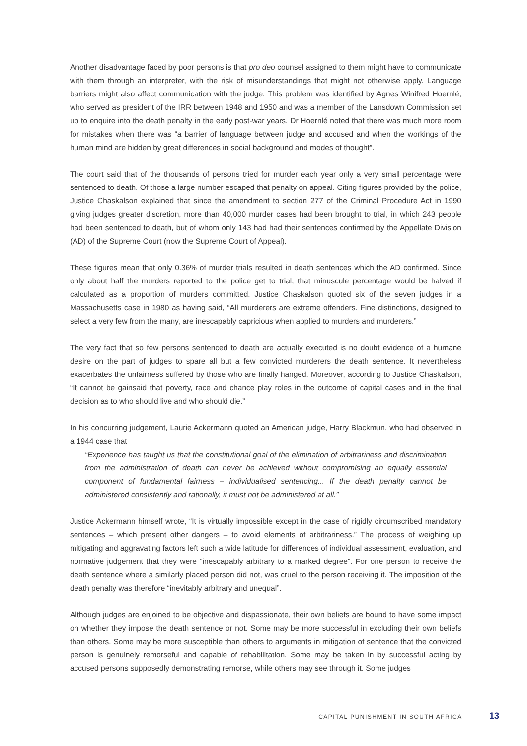Another disadvantage faced by poor persons is that pro deo counsel assigned to them might have to communicate with them through an interpreter, with the risk of misunderstandings that might not otherwise apply. Language barriers might also affect communication with the judge. This problem was identified by Agnes Winifred Hoernlé, who served as president of the IRR between 1948 and 1950 and was a member of the Lansdown Commission set up to enquire into the death penalty in the early post-war years. Dr Hoernlé noted that there was much more room for mistakes when there was “a barrier of language between judge and accused and when the workings of the human mind are hidden by great differences in social background and modes of thought”.
The court said that of the thousands of persons tried for murder each year only a very small percentage were sentenced to death. Of those a large number escaped that penalty on appeal. Citing figures provided by the police, Justice Chaskalson explained that since the amendment to section 277 of the Criminal Procedure Act in 1990 giving judges greater discretion, more than 40,000 murder cases had been brought to trial, in which 243 people had been sentenced to death, but of whom only 143 had had their sentences confirmed by the Appellate Division (AD) of the Supreme Court (now the Supreme Court of Appeal).
These figures mean that only 0.36% of murder trials resulted in death sentences which the AD confirmed. Since only about half the murders reported to the police get to trial, that minuscule percentage would be halved if calculated as a proportion of murders committed. Justice Chaskalson quoted six of the seven judges in a Massachusetts case in 1980 as having said, “All murderers are extreme offenders. Fine distinctions, designed to select a very few from the many, are inescapably capricious when applied to murders and murderers.”
The very fact that so few persons sentenced to death are actually executed is no doubt evidence of a humane desire on the part of judges to spare all but a few convicted murderers the death sentence. It nevertheless exacerbates the unfairness suffered by those who are finally hanged. Moreover, according to Justice Chaskalson, “It cannot be gainsaid that poverty, race and chance play roles in the outcome of capital cases and in the final decision as to who should live and who should die.”
In his concurring judgement, Laurie Ackermann quoted an American judge, Harry Blackmun, who had observed in a 1944 case that
“Experience has taught us that the constitutional goal of the elimination of arbitrariness and discrimination from the administration of death can never be achieved without compromising an equally essential component of fundamental fairness – individualised sentencing... If the death penalty cannot be administered consistently and rationally, it must not be administered at all.”
Justice Ackermann himself wrote, “It is virtually impossible except in the case of rigidly circumscribed mandatory sentences – which present other dangers – to avoid elements of arbitrariness.” The process of weighing up mitigating and aggravating factors left such a wide latitude for differences of individual assessment, evaluation, and normative judgement that they were “inescapably arbitrary to a marked degree”. For one person to receive the death sentence where a similarly placed person did not, was cruel to the person receiving it. The imposition of the death penalty was therefore “inevitably arbitrary and unequal”.
Although judges are enjoined to be objective and dispassionate, their own beliefs are bound to have some impact on whether they impose the death sentence or not. Some may be more successful in excluding their own beliefs than others. Some may be more susceptible than others to arguments in mitigation of sentence that the convicted person is genuinely remorseful and capable of rehabilitation. Some may be taken in by successful acting by accused persons supposedly demonstrating remorse, while others may see through it. Some judges
CAPITAL PUNISHMENT IN SOUTH AFRICA 13